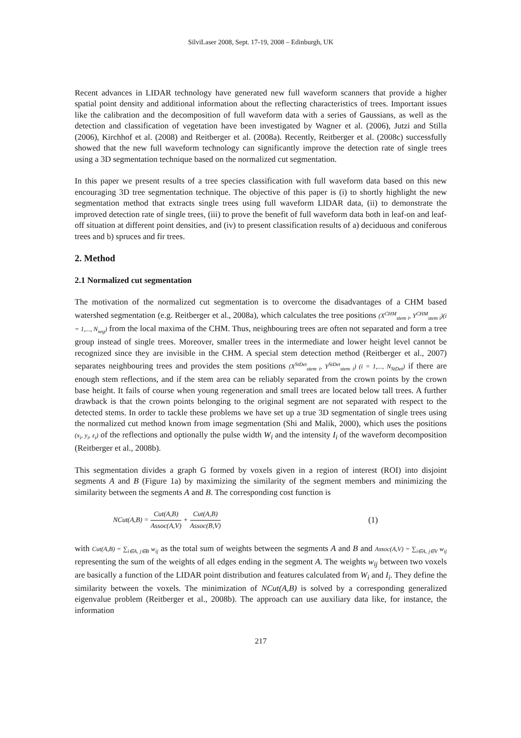SilviLaser 2008, Sept. 17-19, 2008 – Edinburgh, UK
Recent advances in LIDAR technology have generated new full waveform scanners that provide a higher spatial point density and additional information about the reflecting characteristics of trees. Important issues like the calibration and the decomposition of full waveform data with a series of Gaussians, as well as the detection and classification of vegetation have been investigated by Wagner et al. (2006), Jutzi and Stilla (2006), Kirchhof et al. (2008) and Reitberger et al. (2008a). Recently, Reitberger et al. (2008c) successfully showed that the new full waveform technology can significantly improve the detection rate of single trees using a 3D segmentation technique based on the normalized cut segmentation.
In this paper we present results of a tree species classification with full waveform data based on this new encouraging 3D tree segmentation technique. The objective of this paper is (i) to shortly highlight the new segmentation method that extracts single trees using full waveform LIDAR data, (ii) to demonstrate the improved detection rate of single trees, (iii) to prove the benefit of full waveform data both in leaf-on and leaf-off situation at different point densities, and (iv) to present classification results of a) deciduous and coniferous trees and b) spruces and fir trees.
2. Method
2.1 Normalized cut segmentation
The motivation of the normalized cut segmentation is to overcome the disadvantages of a CHM based watershed segmentation (e.g. Reitberger et al., 2008a), which calculates the tree positions (X<sup>CHM</sup><sub>stem i</sub>, Y<sup>CHM</sup><sub>stem i</sub>)(i = 1,..., N<sub>seg</sub>) from the local maxima of the CHM. Thus, neighbouring trees are often not separated and form a tree group instead of single trees. Moreover, smaller trees in the intermediate and lower height level cannot be recognized since they are invisible in the CHM. A special stem detection method (Reitberger et al., 2007) separates neighbouring trees and provides the stem positions (X<sup>StDet</sup><sub>stem i</sub>, Y<sup>StDet</sup><sub>stem i</sub>) (i = 1,..., N<sub>StDet</sub>) if there are enough stem reflections, and if the stem area can be reliably separated from the crown points by the crown base height. It fails of course when young regeneration and small trees are located below tall trees. A further drawback is that the crown points belonging to the original segment are not separated with respect to the detected stems. In order to tackle these problems we have set up a true 3D segmentation of single trees using the normalized cut method known from image segmentation (Shi and Malik, 2000), which uses the positions (x<sub>i</sub>, y<sub>i</sub>, z<sub>i</sub>) of the reflections and optionally the pulse width W<sub>i</sub> and the intensity I<sub>i</sub> of the waveform decomposition (Reitberger et al., 2008b).
This segmentation divides a graph G formed by voxels given in a region of interest (ROI) into disjoint segments A and B (Figure 1a) by maximizing the similarity of the segment members and minimizing the similarity between the segments A and B. The corresponding cost function is
NCut(A,B) = Cut(A,B) Assoc(A,V) + Cut(A,B) Assoc(B,V) (1)
with Cut(A,B) = ∑<sub>i∈A, j∈B</sub> w<sub>ij</sub> as the total sum of weights between the segments A and B and Assoc(A,V) = ∑<sub>i∈A, j∈V</sub> w<sub>ij</sub> representing the sum of the weights of all edges ending in the segment A. The weights w<sub>ij</sub> between two voxels are basically a function of the LIDAR point distribution and features calculated from W<sub>i</sub> and I<sub>i</sub>. They define the similarity between the voxels. The minimization of NCut(A,B) is solved by a corresponding generalized eigenvalue problem (Reitberger et al., 2008b). The approach can use auxiliary data like, for instance, the information
217